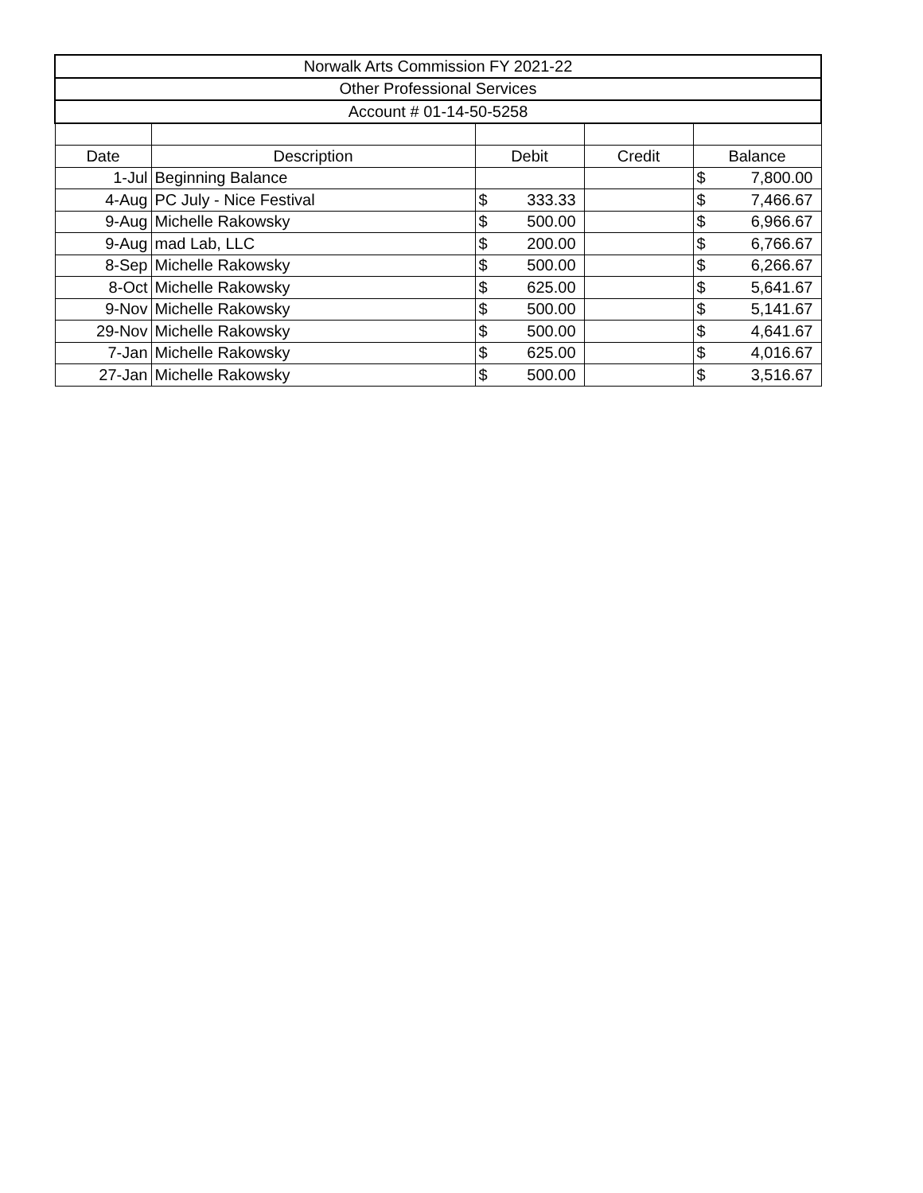| Norwalk Arts Commission FY 2021-22 | | | | | | |
| Other Professional Services | | | | | | |
| Account # 01-14-50-5258 | | | | | | |
| Date | Description | Debit | | Credit | Balance | |
| 1-Jul | Beginning Balance | | | | $ | 7,800.00 |
| 4-Aug | PC July - Nice Festival | $ | 333.33 | | $ | 7,466.67 |
| 9-Aug | Michelle Rakowsky | $ | 500.00 | | $ | 6,966.67 |
| 9-Aug | mad Lab, LLC | $ | 200.00 | | $ | 6,766.67 |
| 8-Sep | Michelle Rakowsky | $ | 500.00 | | $ | 6,266.67 |
| 8-Oct | Michelle Rakowsky | $ | 625.00 | | $ | 5,641.67 |
| 9-Nov | Michelle Rakowsky | $ | 500.00 | | $ | 5,141.67 |
| 29-Nov | Michelle Rakowsky | $ | 500.00 | | $ | 4,641.67 |
| 7-Jan | Michelle Rakowsky | $ | 625.00 | | $ | 4,016.67 |
| 27-Jan | Michelle Rakowsky | $ | 500.00 | | $ | 3,516.67 |